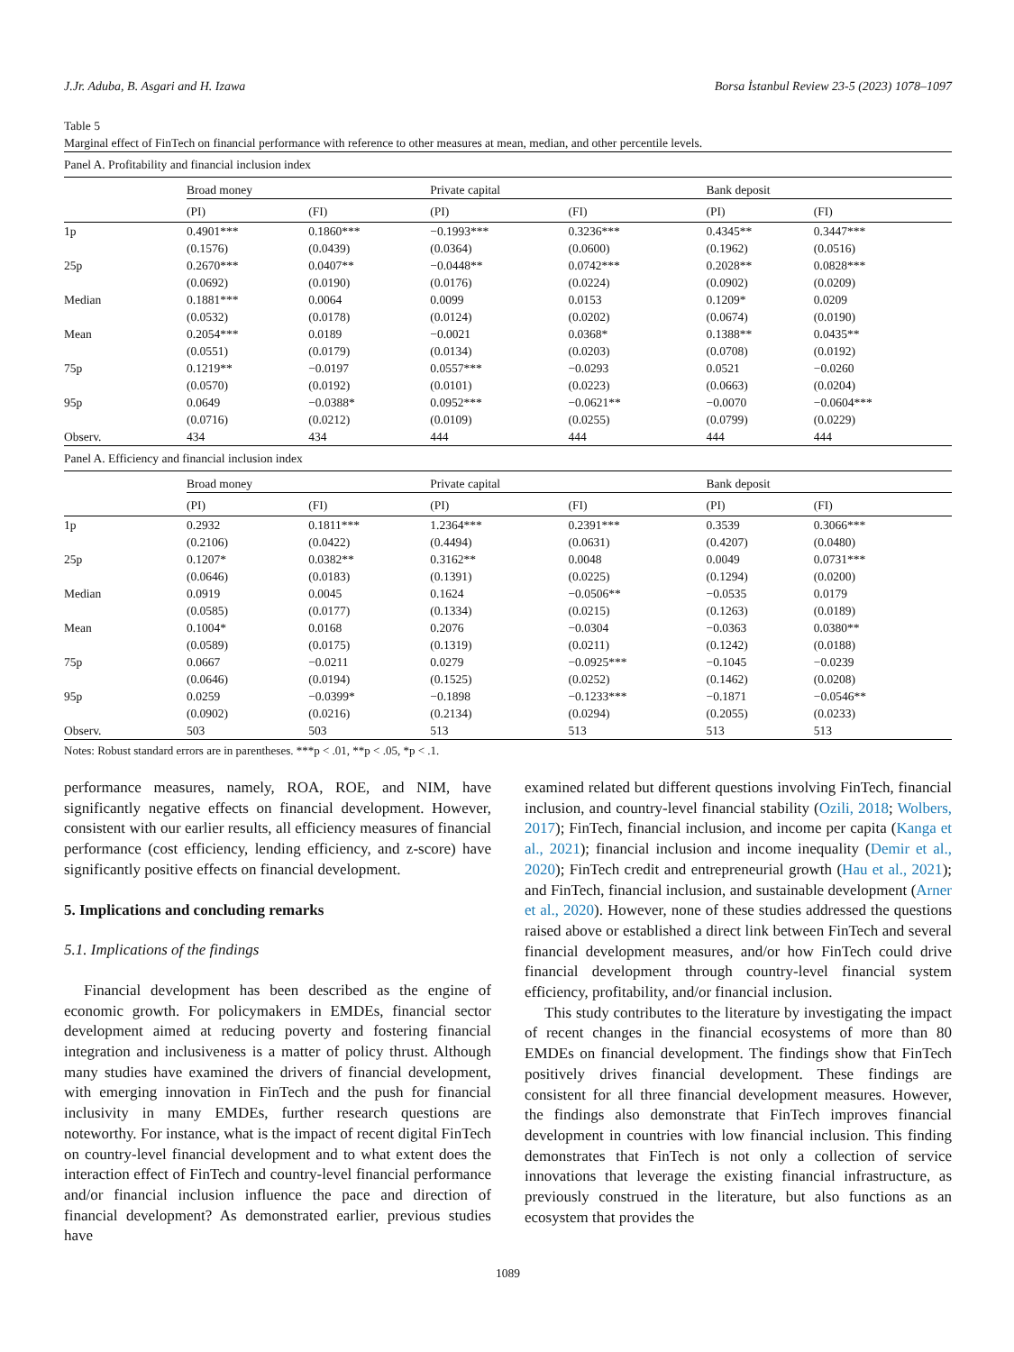J.Jr. Aduba, B. Asgari and H. Izawa Borsa İstanbul Review 23-5 (2023) 1078–1097
Table 5
Marginal effect of FinTech on financial performance with reference to other measures at mean, median, and other percentile levels.
| Panel A. Profitability and financial inclusion index | | | | | | |
| | Broad money | | Private capital | | Bank deposit | |
| | (PI) | (FI) | (PI) | (FI) | (PI) | (FI) |
| 1p | 0.4901*** (0.1576) | 0.1860*** (0.0439) | −0.1993*** (0.0364) | 0.3236*** (0.0600) | 0.4345** (0.1962) | 0.3447*** (0.0516) |
| 25p | 0.2670*** (0.0692) | 0.0407** (0.0190) | −0.0448** (0.0176) | 0.0742*** (0.0224) | 0.2028** (0.0902) | 0.0828*** (0.0209) |
| Median | 0.1881*** (0.0532) | 0.0064 (0.0178) | 0.0099 (0.0124) | 0.0153 (0.0202) | 0.1209* (0.0674) | 0.0209 (0.0190) |
| Mean | 0.2054*** (0.0551) | 0.0189 (0.0179) | −0.0021 (0.0134) | 0.0368* (0.0203) | 0.1388** (0.0708) | 0.0435** (0.0192) |
| 75p | 0.1219** (0.0570) | −0.0197 (0.0192) | 0.0557*** (0.0101) | −0.0293 (0.0223) | 0.0521 (0.0663) | −0.0260 (0.0204) |
| 95p | 0.0649 (0.0716) | −0.0388* (0.0212) | 0.0952*** (0.0109) | −0.0621** (0.0255) | −0.0070 (0.0799) | −0.0604*** (0.0229) |
| Observ. | 434 | 434 | 444 | 444 | 444 | 444 |
| Panel A. Efficiency and financial inclusion index | | | | | | |
| | Broad money | | Private capital | | Bank deposit | |
| | (PI) | (FI) | (PI) | (FI) | (PI) | (FI) |
| 1p | 0.2932 (0.2106) | 0.1811*** (0.0422) | 1.2364*** (0.4494) | 0.2391*** (0.0631) | 0.3539 (0.4207) | 0.3066*** (0.0480) |
| 25p | 0.1207* (0.0646) | 0.0382** (0.0183) | 0.3162** (0.1391) | 0.0048 (0.0225) | 0.0049 (0.1294) | 0.0731*** (0.0200) |
| Median | 0.0919 (0.0585) | 0.0045 (0.0177) | 0.1624 (0.1334) | −0.0506** (0.0215) | −0.0535 (0.1263) | 0.0179 (0.0189) |
| Mean | 0.1004* (0.0589) | 0.0168 (0.0175) | 0.2076 (0.1319) | −0.0304 (0.0211) | −0.0363 (0.1242) | 0.0380** (0.0188) |
| 75p | 0.0667 (0.0646) | −0.0211 (0.0194) | 0.0279 (0.1525) | −0.0925*** (0.0252) | −0.1045 (0.1462) | −0.0239 (0.0208) |
| 95p | 0.0259 (0.0902) | −0.0399* (0.0216) | −0.1898 (0.2134) | −0.1233*** (0.0294) | −0.1871 (0.2055) | −0.0546** (0.0233) |
| Observ. | 503 | 503 | 513 | 513 | 513 | 513 |
Notes: Robust standard errors are in parentheses. ***p < .01, **p < .05, *p < .1.
performance measures, namely, ROA, ROE, and NIM, have significantly negative effects on financial development. However, consistent with our earlier results, all efficiency measures of financial performance (cost efficiency, lending efficiency, and z-score) have significantly positive effects on financial development.
5. Implications and concluding remarks
5.1. Implications of the findings
Financial development has been described as the engine of economic growth. For policymakers in EMDEs, financial sector development aimed at reducing poverty and fostering financial integration and inclusiveness is a matter of policy thrust. Although many studies have examined the drivers of financial development, with emerging innovation in FinTech and the push for financial inclusivity in many EMDEs, further research questions are noteworthy. For instance, what is the impact of recent digital FinTech on country-level financial development and to what extent does the interaction effect of FinTech and country-level financial performance and/or financial inclusion influence the pace and direction of financial development? As demonstrated earlier, previous studies have
examined related but different questions involving FinTech, financial inclusion, and country-level financial stability (Ozili, 2018; Wolbers, 2017); FinTech, financial inclusion, and income per capita (Kanga et al., 2021); financial inclusion and income inequality (Demir et al., 2020); FinTech credit and entrepreneurial growth (Hau et al., 2021); and FinTech, financial inclusion, and sustainable development (Arner et al., 2020). However, none of these studies addressed the questions raised above or established a direct link between FinTech and several financial development measures, and/or how FinTech could drive financial development through country-level financial system efficiency, profitability, and/or financial inclusion.
This study contributes to the literature by investigating the impact of recent changes in the financial ecosystems of more than 80 EMDEs on financial development. The findings show that FinTech positively drives financial development. These findings are consistent for all three financial development measures. However, the findings also demonstrate that FinTech improves financial development in countries with low financial inclusion. This finding demonstrates that FinTech is not only a collection of service innovations that leverage the existing financial infrastructure, as previously construed in the literature, but also functions as an ecosystem that provides the
1089